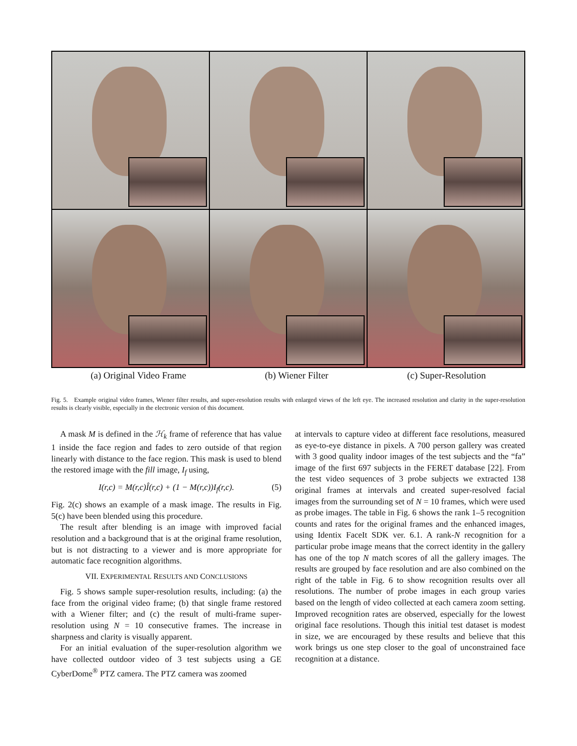(a) Original Video Frame (b) Wiener Filter (c) Super-Resolution
Fig. 5. Example original video frames, Wiener filter results, and super-resolution results with enlarged views of the left eye. The increased resolution and clarity in the super-resolution results is clearly visible, especially in the electronic version of this document.
A mask M is defined in the ℋ<sub>k</sub> frame of reference that has value 1 inside the face region and fades to zero outside of that region linearly with distance to the face region. This mask is used to blend the restored image with the fill image, I<sub>f</sub> using,
I(r,c) = M(r,c)Î(r,c) + (1 − M(r,c))I<sub>f</sub>(r,c). (5)
Fig. 2(c) shows an example of a mask image. The results in Fig. 5(c) have been blended using this procedure.
The result after blending is an image with improved facial resolution and a background that is at the original frame resolution, but is not distracting to a viewer and is more appropriate for automatic face recognition algorithms.
VII. EXPERIMENTAL RESULTS AND CONCLUSIONS
Fig. 5 shows sample super-resolution results, including: (a) the face from the original video frame; (b) that single frame restored with a Wiener filter; and (c) the result of multi-frame super-resolution using N = 10 consecutive frames. The increase in sharpness and clarity is visually apparent.
For an initial evaluation of the super-resolution algorithm we have collected outdoor video of 3 test subjects using a GE CyberDome<sup>®</sup> PTZ camera. The PTZ camera was zoomed
at intervals to capture video at different face resolutions, measured as eye-to-eye distance in pixels. A 700 person gallery was created with 3 good quality indoor images of the test subjects and the “fa” image of the first 697 subjects in the FERET database [22]. From the test video sequences of 3 probe subjects we extracted 138 original frames at intervals and created super-resolved facial images from the surrounding set of N = 10 frames, which were used as probe images. The table in Fig. 6 shows the rank 1–5 recognition counts and rates for the original frames and the enhanced images, using Identix FaceIt SDK ver. 6.1. A rank-N recognition for a particular probe image means that the correct identity in the gallery has one of the top N match scores of all the gallery images. The results are grouped by face resolution and are also combined on the right of the table in Fig. 6 to show recognition results over all resolutions. The number of probe images in each group varies based on the length of video collected at each camera zoom setting. Improved recognition rates are observed, especially for the lowest original face resolutions. Though this initial test dataset is modest in size, we are encouraged by these results and believe that this work brings us one step closer to the goal of unconstrained face recognition at a distance.